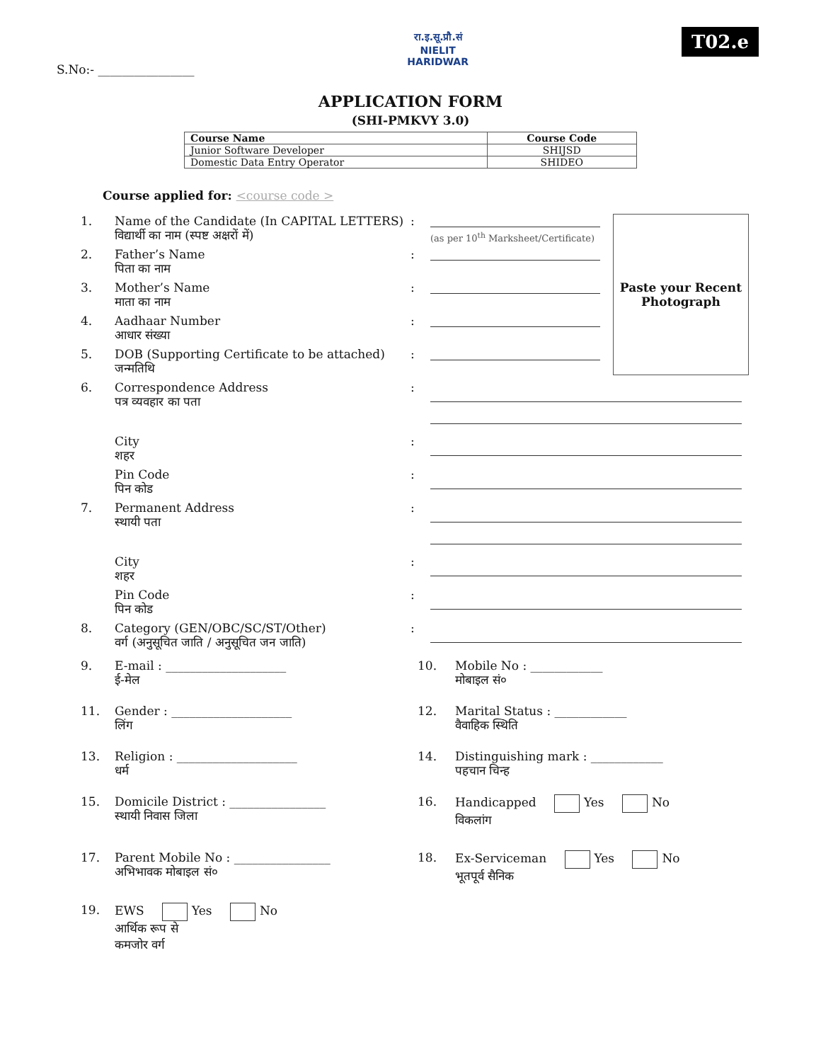S.No:- ________________
रा.इ.सू.प्रौ.सं
NIELIT
HARIDWAR
T02.e
APPLICATION FORM
(SHI-PMKVY 3.0)
| Course Name | Course Code |
| --- | --- |
| Junior Software Developer | SHIJSD |
| Domestic Data Entry Operator | SHIDEO |
Course applied for: <course code >
| 1. | Name of the Candidate (In CAPITAL LETTERS) विद्यार्थी का नाम (स्पष्ट अक्षरों में) | : | (as per 10<sup>th</sup> Marksheet/Certificate) | Paste your Recent Photograph |
| 2. | Father’s Name पिता का नाम | : | | |
| 3. | Mother’s Name माता का नाम | : | | |
| 4. | Aadhaar Number आधार संख्या | : | | |
| 5. | DOB (Supporting Certificate to be attached) जन्मतिथि | : | | |
| 6. | Correspondence Address पत्र व्यवहार का पता | : | | |
| | City शहर | : | | |
| | Pin Code पिन कोड | : | | |
| 7. | Permanent Address स्थायी पता | : | | |
| | City शहर | : | | |
| | Pin Code पिन कोड | : | | |
| 8. | Category (GEN/OBC/SC/ST/Other) वर्ग (अनुसूचित जाति / अनुसूचित जन जाति) | : | | |
| 9. | E-mail : ____________________ ई-मेल | 10. | Mobile No : ____________ मोबाइल सं० |
| 11. | Gender : ____________________ लिंग | 12. | Marital Status : ____________ वैवाहिक स्थिति |
| 13. | Religion : ____________________ धर्म | 14. | Distinguishing mark : ____________ पहचान चिन्ह |
| 15. | Domicile District : ________________ स्थायी निवास जिला | 16. | Handicapped Yes No विकलांग |
| 17. | Parent Mobile No : ________________ अभिभावक मोबाइल सं० | 18. | Ex-Serviceman Yes No भूतपूर्व सैनिक |
| 19. | EWS Yes No आर्थिक रूप से कमजोर वर्ग | | |